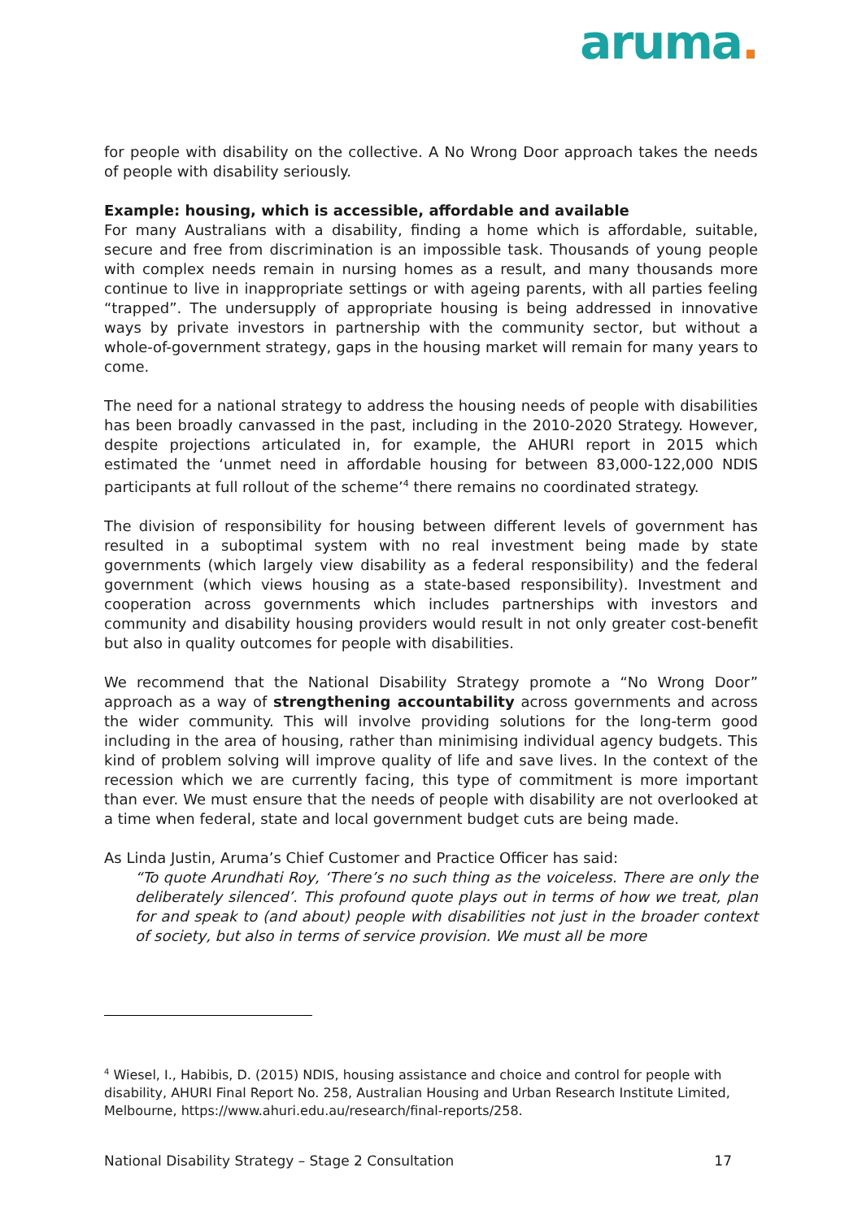aruma.
for people with disability on the collective. A No Wrong Door approach takes the needs of people with disability seriously.
Example: housing, which is accessible, affordable and available
For many Australians with a disability, finding a home which is affordable, suitable, secure and free from discrimination is an impossible task. Thousands of young people with complex needs remain in nursing homes as a result, and many thousands more continue to live in inappropriate settings or with ageing parents, with all parties feeling “trapped”. The undersupply of appropriate housing is being addressed in innovative ways by private investors in partnership with the community sector, but without a whole-of-government strategy, gaps in the housing market will remain for many years to come.
The need for a national strategy to address the housing needs of people with disabilities has been broadly canvassed in the past, including in the 2010-2020 Strategy. However, despite projections articulated in, for example, the AHURI report in 2015 which estimated the ‘unmet need in affordable housing for between 83,000-122,000 NDIS participants at full rollout of the scheme’<sup>4</sup> there remains no coordinated strategy.
The division of responsibility for housing between different levels of government has resulted in a suboptimal system with no real investment being made by state governments (which largely view disability as a federal responsibility) and the federal government (which views housing as a state-based responsibility). Investment and cooperation across governments which includes partnerships with investors and community and disability housing providers would result in not only greater cost-benefit but also in quality outcomes for people with disabilities.
We recommend that the National Disability Strategy promote a “No Wrong Door” approach as a way of strengthening accountability across governments and across the wider community. This will involve providing solutions for the long-term good including in the area of housing, rather than minimising individual agency budgets. This kind of problem solving will improve quality of life and save lives. In the context of the recession which we are currently facing, this type of commitment is more important than ever. We must ensure that the needs of people with disability are not overlooked at a time when federal, state and local government budget cuts are being made.
As Linda Justin, Aruma’s Chief Customer and Practice Officer has said:
“To quote Arundhati Roy, ‘There’s no such thing as the voiceless. There are only the deliberately silenced’. This profound quote plays out in terms of how we treat, plan for and speak to (and about) people with disabilities not just in the broader context of society, but also in terms of service provision. We must all be more
<sup>4</sup> Wiesel, I., Habibis, D. (2015) NDIS, housing assistance and choice and control for people with disability, AHURI Final Report No. 258, Australian Housing and Urban Research Institute Limited, Melbourne, https://www.ahuri.edu.au/research/final-reports/258.
National Disability Strategy – Stage 2 Consultation 17